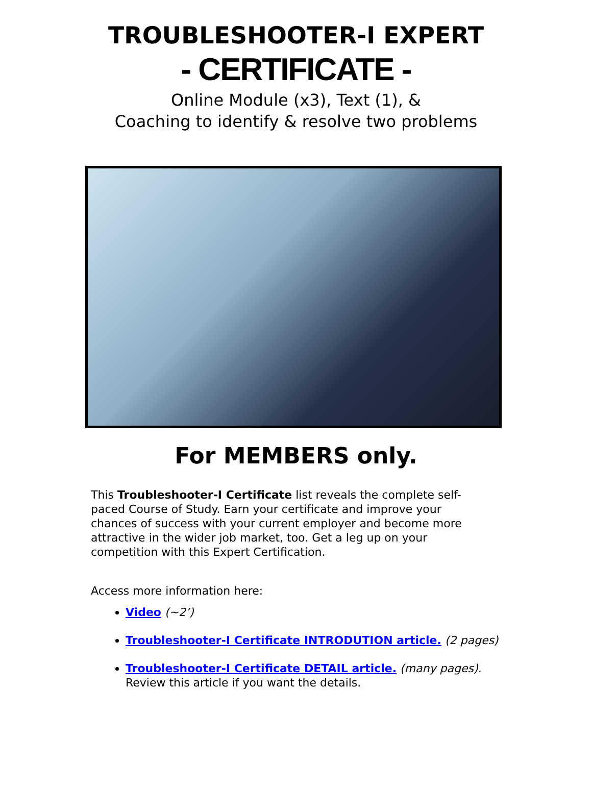TROUBLESHOOTER-I EXPERT
- CERTIFICATE -
Online Module (x3), Text (1), &
Coaching to identify & resolve two problems
For MEMBERS only.
This Troubleshooter-I Certificate list reveals the complete self-paced Course of Study. Earn your certificate and improve your chances of success with your current employer and become more attractive in the wider job market, too. Get a leg up on your competition with this Expert Certification.
Access more information here:
Video (~2’)
Troubleshooter-I Certificate INTRODUTION article. (2 pages)
Troubleshooter-I Certificate DETAIL article. (many pages).
Review this article if you want the details.